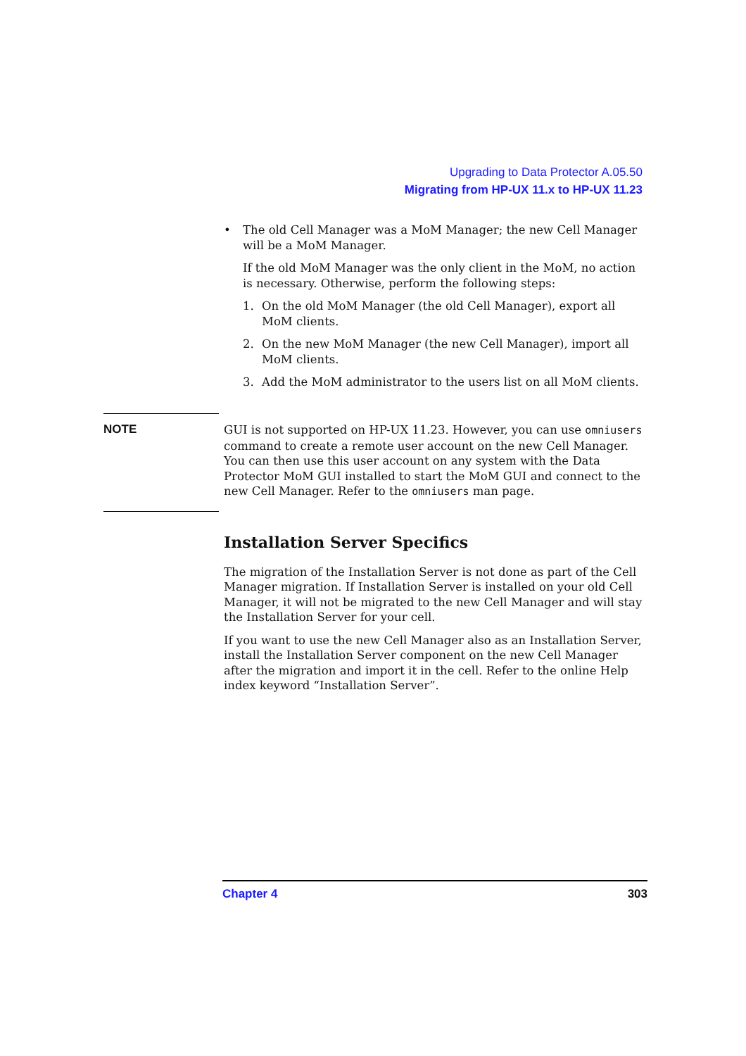Upgrading to Data Protector A.05.50
Migrating from HP-UX 11.x to HP-UX 11.23
• The old Cell Manager was a MoM Manager; the new Cell Manager will be a MoM Manager.
If the old MoM Manager was the only client in the MoM, no action is necessary. Otherwise, perform the following steps:
1. On the old MoM Manager (the old Cell Manager), export all MoM clients.
2. On the new MoM Manager (the new Cell Manager), import all MoM clients.
3. Add the MoM administrator to the users list on all MoM clients.
NOTE
GUI is not supported on HP-UX 11.23. However, you can use omniusers command to create a remote user account on the new Cell Manager. You can then use this user account on any system with the Data Protector MoM GUI installed to start the MoM GUI and connect to the new Cell Manager. Refer to the omniusers man page.
Installation Server Specifics
The migration of the Installation Server is not done as part of the Cell Manager migration. If Installation Server is installed on your old Cell Manager, it will not be migrated to the new Cell Manager and will stay the Installation Server for your cell.
If you want to use the new Cell Manager also as an Installation Server, install the Installation Server component on the new Cell Manager after the migration and import it in the cell. Refer to the online Help index keyword “Installation Server”.
Chapter 4 303